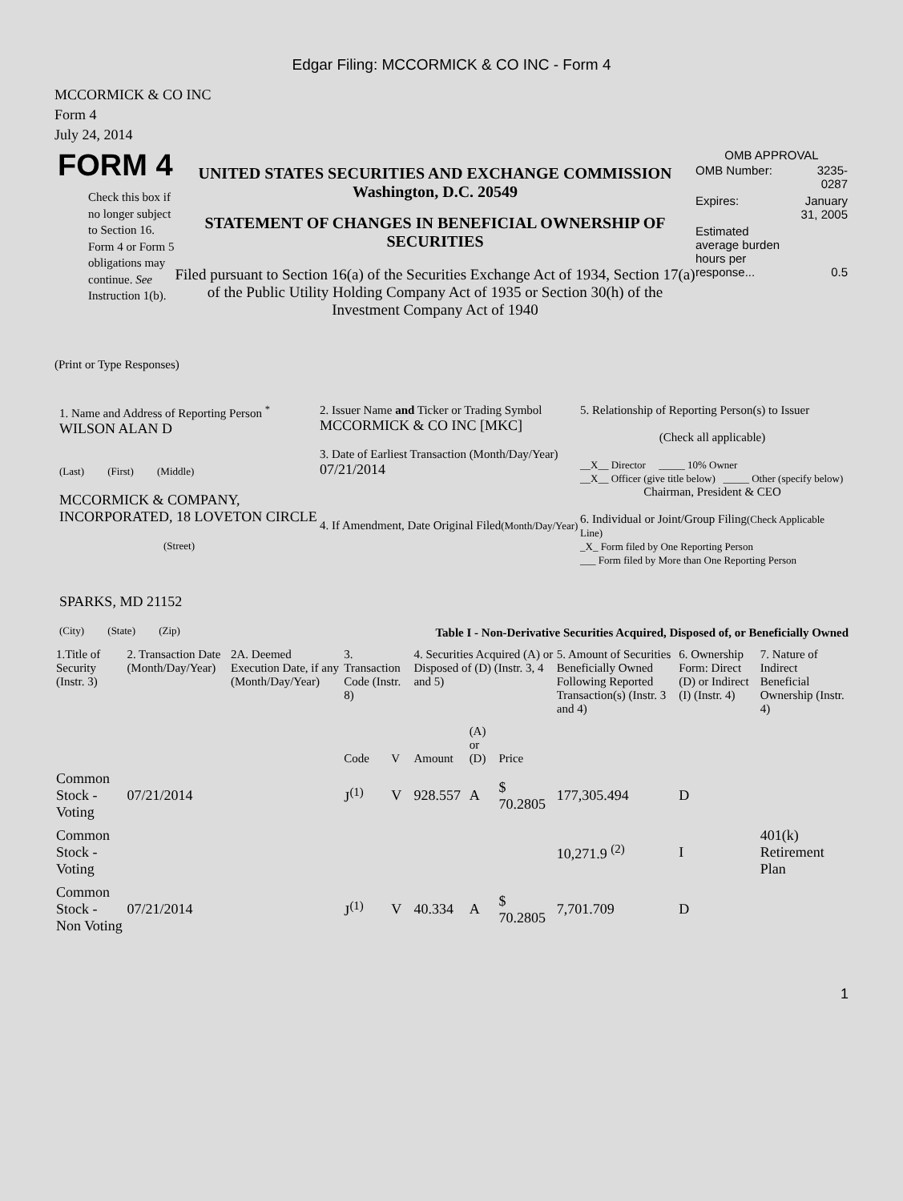Edgar Filing: MCCORMICK & CO INC - Form 4
MCCORMICK & CO INC
Form 4
July 24, 2014
FORM 4
Check this box if no longer subject to Section 16. Form 4 or Form 5 obligations may continue. See Instruction 1(b).
UNITED STATES SECURITIES AND EXCHANGE COMMISSION
Washington, D.C. 20549
STATEMENT OF CHANGES IN BENEFICIAL OWNERSHIP OF SECURITIES
Filed pursuant to Section 16(a) of the Securities Exchange Act of 1934, Section 17(a) of the Public Utility Holding Company Act of 1935 or Section 30(h) of the Investment Company Act of 1940
OMB APPROVAL
| OMB Number: | 3235-0287 |
| Expires: | January 31, 2005 |
| Estimated average burden hours per response... | 0.5 |
(Print or Type Responses)
1. Name and Address of Reporting Person <sup>*</sup>
WILSON ALAN D
(Last) (First) (Middle)
MCCORMICK & COMPANY, INCORPORATED, 18 LOVETON CIRCLE
(Street)
SPARKS, MD 21152
(City) (State) (Zip)
2. Issuer Name and Ticker or Trading Symbol
MCCORMICK & CO INC [MKC]
3. Date of Earliest Transaction (Month/Day/Year)
07/21/2014
4. If Amendment, Date Original Filed(Month/Day/Year)
5. Relationship of Reporting Person(s) to Issuer
(Check all applicable)
__X__ Director _____ 10% Owner
__X__ Officer (give title below) _____ Other (specify below)
Chairman, President & CEO
6. Individual or Joint/Group Filing(Check Applicable Line)
_X_ Form filed by One Reporting Person
___ Form filed by More than One Reporting Person
Table I - Non-Derivative Securities Acquired, Disposed of, or Beneficially Owned
| 1.Title of Security (Instr. 3) | 2. Transaction Date (Month/Day/Year) | 2A. Deemed Execution Date, if any (Month/Day/Year) | 3. Transaction Code (Instr. 8) | | 4. Securities Acquired (A) or Disposed of (D) (Instr. 3, 4 and 5) | | | 5. Amount of Securities Beneficially Owned Following Reported Transaction(s) (Instr. 3 and 4) | 6. Ownership Form: Direct (D) or Indirect (I) (Instr. 4) | 7. Nature of Indirect Beneficial Ownership (Instr. 4) |
| --- | --- | --- | --- | --- | --- | --- | --- | --- | --- | --- |
| | | | Code | V | Amount | (A) or (D) | Price | | | |
| Common Stock - Voting | 07/21/2014 | | J<sup>(1)</sup> | V | 928.557 | A | $ 70.2805 | 177,305.494 | D | |
| Common Stock - Voting | | | | | | | | 10,271.9 <sup>(2)</sup> | I | 401(k) Retirement Plan |
| Common Stock - Non Voting | 07/21/2014 | | J<sup>(1)</sup> | V | 40.334 | A | $ 70.2805 | 7,701.709 | D | |
1